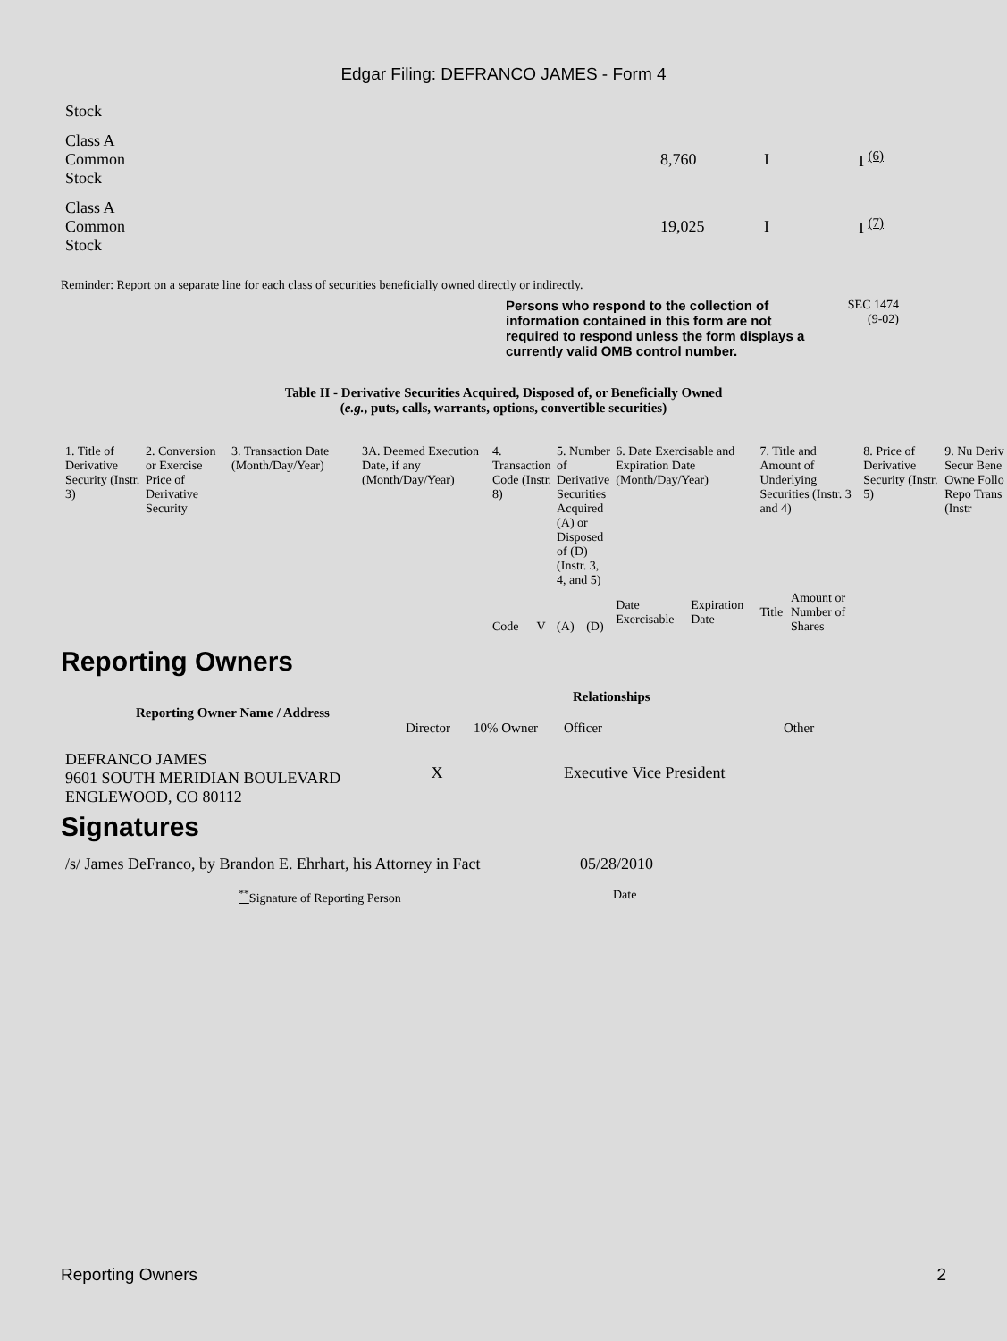Edgar Filing: DEFRANCO JAMES - Form 4
| Stock | | | |
| Class A Common Stock | 8,760 | I | I <sup>(6)</sup> |
| Class A Common Stock | 19,025 | I | I <sup>(7)</sup> |
Reminder: Report on a separate line for each class of securities beneficially owned directly or indirectly.
Persons who respond to the collection of information contained in this form are not required to respond unless the form displays a currently valid OMB control number.
SEC 1474
(9-02)
Table II - Derivative Securities Acquired, Disposed of, or Beneficially Owned
(e.g., puts, calls, warrants, options, convertible securities)
| 1. Title of Derivative Security (Instr. 3) | 2. Conversion or Exercise Price of Derivative Security | 3. Transaction Date (Month/Day/Year) | 3A. Deemed Execution Date, if any (Month/Day/Year) | 4. Transaction Code (Instr. 8) | | 5. Number of Derivative Securities Acquired (A) or Disposed of (D) (Instr. 3, 4, and 5) | | 6. Date Exercisable and Expiration Date (Month/Day/Year) | | 7. Title and Amount of Underlying Securities (Instr. 3 and 4) | | 8. Price of Derivative Security (Instr. 5) | 9. Nu Deriv Secur Bene Owne Follo Repo Trans (Instr |
| | | | | Code | V | (A) | (D) | Date Exercisable | Expiration Date | Title | Amount or Number of Shares | | |
Reporting Owners
| Reporting Owner Name / Address | Relationships | | | |
| --- | --- | --- | --- | --- |
| | Director | 10% Owner | Officer | Other |
| DEFRANCO JAMES 9601 SOUTH MERIDIAN BOULEVARD ENGLEWOOD, CO 80112 | X | | Executive Vice President | |
Signatures
| /s/ James DeFranco, by Brandon E. Ehrhart, his Attorney in Fact | 05/28/2010 |
| <sup>**</sup> Signature of Reporting Person | Date |
Reporting Owners 2